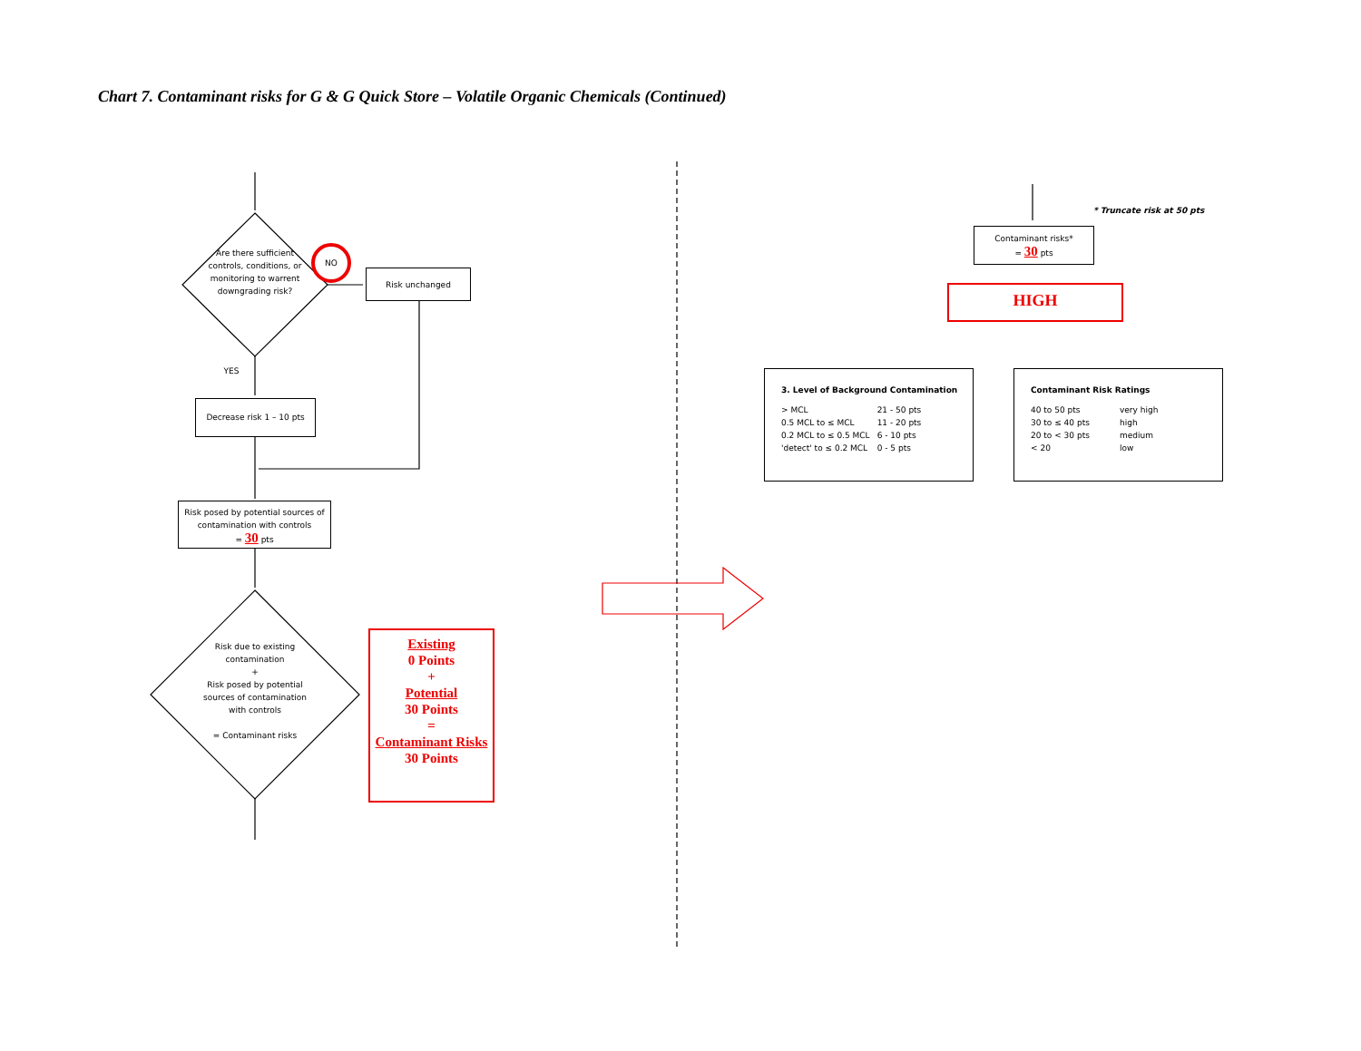Chart 7. Contaminant risks for G & G Quick Store – Volatile Organic Chemicals (Continued)
Are there sufficient controls, conditions, or monitoring to warrent downgrading risk?
NO
Risk unchanged
YES
Decrease risk 1 – 10 pts
Risk posed by potential sources of contamination with controls
= 30 pts
Risk due to existing contamination
+
Risk posed by potential sources of contamination with controls
= Contaminant risks
Existing
0 Points
+
Potential
30 Points
=
Contaminant Risks
30 Points
* Truncate risk at 50 pts
Contaminant risks*
= 30 pts
HIGH
3. Level of Background Contamination
| > MCL | 21 - 50 pts |
| 0.5 MCL to ≤ MCL | 11 - 20 pts |
| 0.2 MCL to ≤ 0.5 MCL | 6 - 10 pts |
| 'detect' to ≤ 0.2 MCL | 0 - 5 pts |
Contaminant Risk Ratings
| 40 to 50 pts | very high |
| 30 to ≤ 40 pts | high |
| 20 to < 30 pts | medium |
| < 20 | low |